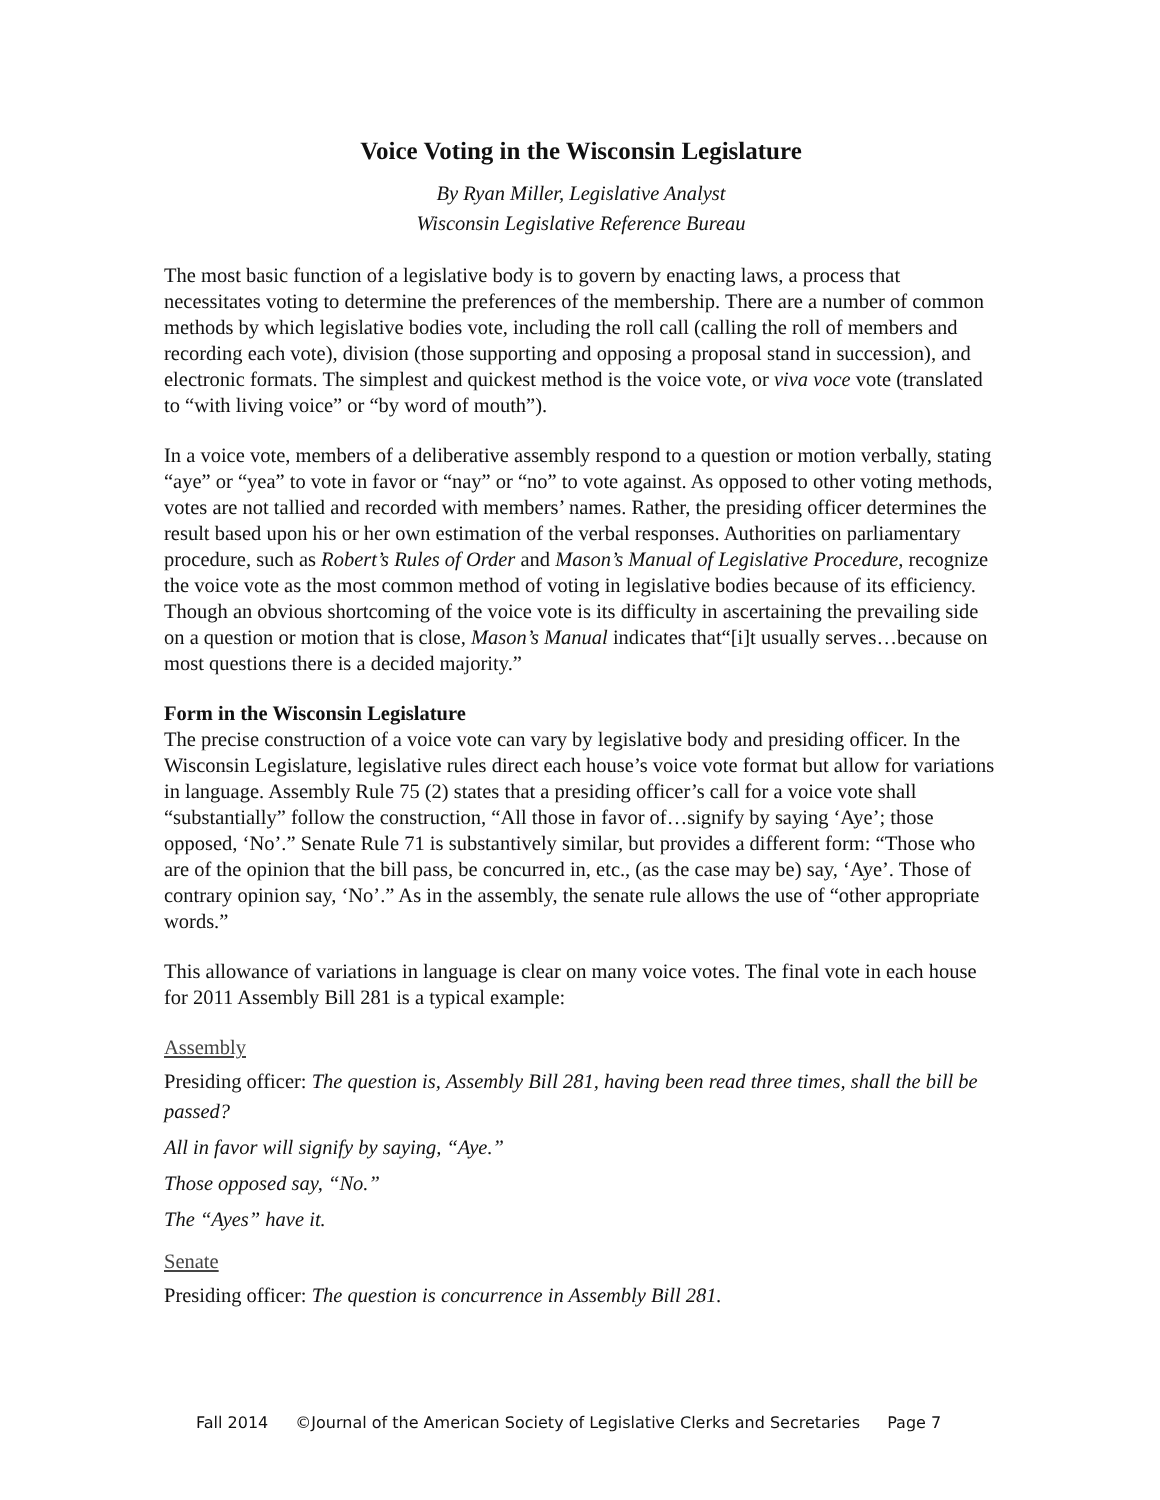Voice Voting in the Wisconsin Legislature
By Ryan Miller, Legislative Analyst
Wisconsin Legislative Reference Bureau
The most basic function of a legislative body is to govern by enacting laws, a process that necessitates voting to determine the preferences of the membership. There are a number of common methods by which legislative bodies vote, including the roll call (calling the roll of members and recording each vote), division (those supporting and opposing a proposal stand in succession), and electronic formats. The simplest and quickest method is the voice vote, or viva voce vote (translated to “with living voice” or “by word of mouth”).
In a voice vote, members of a deliberative assembly respond to a question or motion verbally, stating “aye” or “yea” to vote in favor or “nay” or “no” to vote against. As opposed to other voting methods, votes are not tallied and recorded with members’ names. Rather, the presiding officer determines the result based upon his or her own estimation of the verbal responses. Authorities on parliamentary procedure, such as Robert’s Rules of Order and Mason’s Manual of Legislative Procedure, recognize the voice vote as the most common method of voting in legislative bodies because of its efficiency. Though an obvious shortcoming of the voice vote is its difficulty in ascertaining the prevailing side on a question or motion that is close, Mason’s Manual indicates that“[i]t usually serves…because on most questions there is a decided majority.”
Form in the Wisconsin Legislature
The precise construction of a voice vote can vary by legislative body and presiding officer. In the Wisconsin Legislature, legislative rules direct each house’s voice vote format but allow for variations in language. Assembly Rule 75 (2) states that a presiding officer’s call for a voice vote shall “substantially” follow the construction, “All those in favor of…signify by saying ‘Aye’; those opposed, ‘No’.” Senate Rule 71 is substantively similar, but provides a different form: “Those who are of the opinion that the bill pass, be concurred in, etc., (as the case may be) say, ‘Aye’. Those of contrary opinion say, ‘No’.” As in the assembly, the senate rule allows the use of “other appropriate words.”
This allowance of variations in language is clear on many voice votes. The final vote in each house for 2011 Assembly Bill 281 is a typical example:
Assembly
Presiding officer: The question is, Assembly Bill 281, having been read three times, shall the bill be passed?
All in favor will signify by saying, “Aye.”
Those opposed say, “No.”
The “Ayes” have it.
Senate
Presiding officer: The question is concurrence in Assembly Bill 281.
Fall 2014 ©Journal of the American Society of Legislative Clerks and Secretaries Page 7